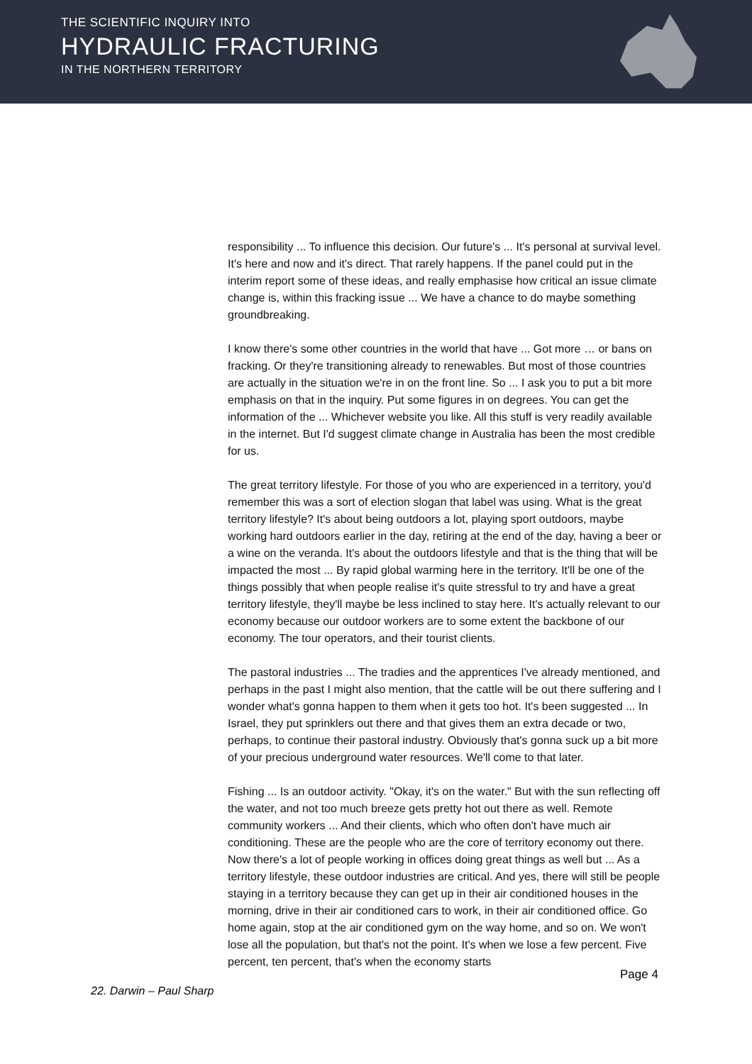THE SCIENTIFIC INQUIRY INTO
HYDRAULIC FRACTURING
IN THE NORTHERN TERRITORY
responsibility ... To influence this decision. Our future's ... It's personal at survival level. It's here and now and it's direct. That rarely happens. If the panel could put in the interim report some of these ideas, and really emphasise how critical an issue climate change is, within this fracking issue ... We have a chance to do maybe something groundbreaking.
I know there's some other countries in the world that have ... Got more … or bans on fracking. Or they're transitioning already to renewables. But most of those countries are actually in the situation we're in on the front line. So ... I ask you to put a bit more emphasis on that in the inquiry. Put some figures in on degrees. You can get the information of the ... Whichever website you like. All this stuff is very readily available in the internet. But I'd suggest climate change in Australia has been the most credible for us.
The great territory lifestyle. For those of you who are experienced in a territory, you'd remember this was a sort of election slogan that label was using. What is the great territory lifestyle? It's about being outdoors a lot, playing sport outdoors, maybe working hard outdoors earlier in the day, retiring at the end of the day, having a beer or a wine on the veranda. It's about the outdoors lifestyle and that is the thing that will be impacted the most ... By rapid global warming here in the territory. It'll be one of the things possibly that when people realise it's quite stressful to try and have a great territory lifestyle, they'll maybe be less inclined to stay here. It's actually relevant to our economy because our outdoor workers are to some extent the backbone of our economy. The tour operators, and their tourist clients.
The pastoral industries ... The tradies and the apprentices I've already mentioned, and perhaps in the past I might also mention, that the cattle will be out there suffering and I wonder what's gonna happen to them when it gets too hot. It's been suggested ... In Israel, they put sprinklers out there and that gives them an extra decade or two, perhaps, to continue their pastoral industry. Obviously that's gonna suck up a bit more of your precious underground water resources. We'll come to that later.
Fishing ... Is an outdoor activity. "Okay, it's on the water." But with the sun reflecting off the water, and not too much breeze gets pretty hot out there as well. Remote community workers ... And their clients, which who often don't have much air conditioning. These are the people who are the core of territory economy out there. Now there's a lot of people working in offices doing great things as well but ... As a territory lifestyle, these outdoor industries are critical. And yes, there will still be people staying in a territory because they can get up in their air conditioned houses in the morning, drive in their air conditioned cars to work, in their air conditioned office. Go home again, stop at the air conditioned gym on the way home, and so on. We won't lose all the population, but that's not the point. It's when we lose a few percent. Five percent, ten percent, that's when the economy starts
Page 4
22. Darwin – Paul Sharp